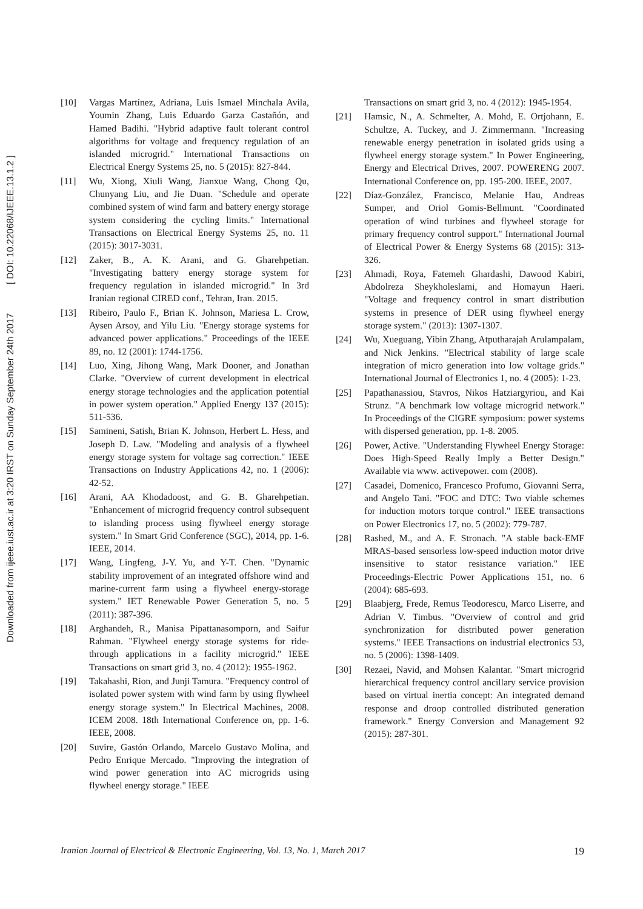Downloaded from ijeee.iust.ac.ir at 3:20 IRST on Sunday September 24th 2017 [ DOI: 10.22068/IJEEE.13.1.2 ]
[10] Vargas Martínez, Adriana, Luis Ismael Minchala Avila, Youmin Zhang, Luis Eduardo Garza Castañón, and Hamed Badihi. "Hybrid adaptive fault tolerant control algorithms for voltage and frequency regulation of an islanded microgrid." International Transactions on Electrical Energy Systems 25, no. 5 (2015): 827-844.
[11] Wu, Xiong, Xiuli Wang, Jianxue Wang, Chong Qu, Chunyang Liu, and Jie Duan. "Schedule and operate combined system of wind farm and battery energy storage system considering the cycling limits." International Transactions on Electrical Energy Systems 25, no. 11 (2015): 3017-3031.
[12] Zaker, B., A. K. Arani, and G. Gharehpetian. "Investigating battery energy storage system for frequency regulation in islanded microgrid." In 3rd Iranian regional CIRED conf., Tehran, Iran. 2015.
[13] Ribeiro, Paulo F., Brian K. Johnson, Mariesa L. Crow, Aysen Arsoy, and Yilu Liu. "Energy storage systems for advanced power applications." Proceedings of the IEEE 89, no. 12 (2001): 1744-1756.
[14] Luo, Xing, Jihong Wang, Mark Dooner, and Jonathan Clarke. "Overview of current development in electrical energy storage technologies and the application potential in power system operation." Applied Energy 137 (2015): 511-536.
[15] Samineni, Satish, Brian K. Johnson, Herbert L. Hess, and Joseph D. Law. "Modeling and analysis of a flywheel energy storage system for voltage sag correction." IEEE Transactions on Industry Applications 42, no. 1 (2006): 42-52.
[16] Arani, AA Khodadoost, and G. B. Gharehpetian. "Enhancement of microgrid frequency control subsequent to islanding process using flywheel energy storage system." In Smart Grid Conference (SGC), 2014, pp. 1-6. IEEE, 2014.
[17] Wang, Lingfeng, J-Y. Yu, and Y-T. Chen. "Dynamic stability improvement of an integrated offshore wind and marine-current farm using a flywheel energy-storage system." IET Renewable Power Generation 5, no. 5 (2011): 387-396.
[18] Arghandeh, R., Manisa Pipattanasomporn, and Saifur Rahman. "Flywheel energy storage systems for ride-through applications in a facility microgrid." IEEE Transactions on smart grid 3, no. 4 (2012): 1955-1962.
[19] Takahashi, Rion, and Junji Tamura. "Frequency control of isolated power system with wind farm by using flywheel energy storage system." In Electrical Machines, 2008. ICEM 2008. 18th International Conference on, pp. 1-6. IEEE, 2008.
[20] Suvire, Gastón Orlando, Marcelo Gustavo Molina, and Pedro Enrique Mercado. "Improving the integration of wind power generation into AC microgrids using flywheel energy storage." IEEE
Transactions on smart grid 3, no. 4 (2012): 1945-1954.
[21] Hamsic, N., A. Schmelter, A. Mohd, E. Ortjohann, E. Schultze, A. Tuckey, and J. Zimmermann. "Increasing renewable energy penetration in isolated grids using a flywheel energy storage system." In Power Engineering, Energy and Electrical Drives, 2007. POWERENG 2007. International Conference on, pp. 195-200. IEEE, 2007.
[22] Díaz-González, Francisco, Melanie Hau, Andreas Sumper, and Oriol Gomis-Bellmunt. "Coordinated operation of wind turbines and flywheel storage for primary frequency control support." International Journal of Electrical Power & Energy Systems 68 (2015): 313-326.
[23] Ahmadi, Roya, Fatemeh Ghardashi, Dawood Kabiri, Abdolreza Sheykholeslami, and Homayun Haeri. "Voltage and frequency control in smart distribution systems in presence of DER using flywheel energy storage system." (2013): 1307-1307.
[24] Wu, Xueguang, Yibin Zhang, Atputharajah Arulampalam, and Nick Jenkins. "Electrical stability of large scale integration of micro generation into low voltage grids." International Journal of Electronics 1, no. 4 (2005): 1-23.
[25] Papathanassiou, Stavros, Nikos Hatziargyriou, and Kai Strunz. "A benchmark low voltage microgrid network." In Proceedings of the CIGRE symposium: power systems with dispersed generation, pp. 1-8. 2005.
[26] Power, Active. "Understanding Flywheel Energy Storage: Does High-Speed Really Imply a Better Design." Available via www. activepower. com (2008).
[27] Casadei, Domenico, Francesco Profumo, Giovanni Serra, and Angelo Tani. "FOC and DTC: Two viable schemes for induction motors torque control." IEEE transactions on Power Electronics 17, no. 5 (2002): 779-787.
[28] Rashed, M., and A. F. Stronach. "A stable back-EMF MRAS-based sensorless low-speed induction motor drive insensitive to stator resistance variation." IEE Proceedings-Electric Power Applications 151, no. 6 (2004): 685-693.
[29] Blaabjerg, Frede, Remus Teodorescu, Marco Liserre, and Adrian V. Timbus. "Overview of control and grid synchronization for distributed power generation systems." IEEE Transactions on industrial electronics 53, no. 5 (2006): 1398-1409.
[30] Rezaei, Navid, and Mohsen Kalantar. "Smart microgrid hierarchical frequency control ancillary service provision based on virtual inertia concept: An integrated demand response and droop controlled distributed generation framework." Energy Conversion and Management 92 (2015): 287-301.
Iranian Journal of Electrical & Electronic Engineering, Vol. 13, No. 1, March 2017 19